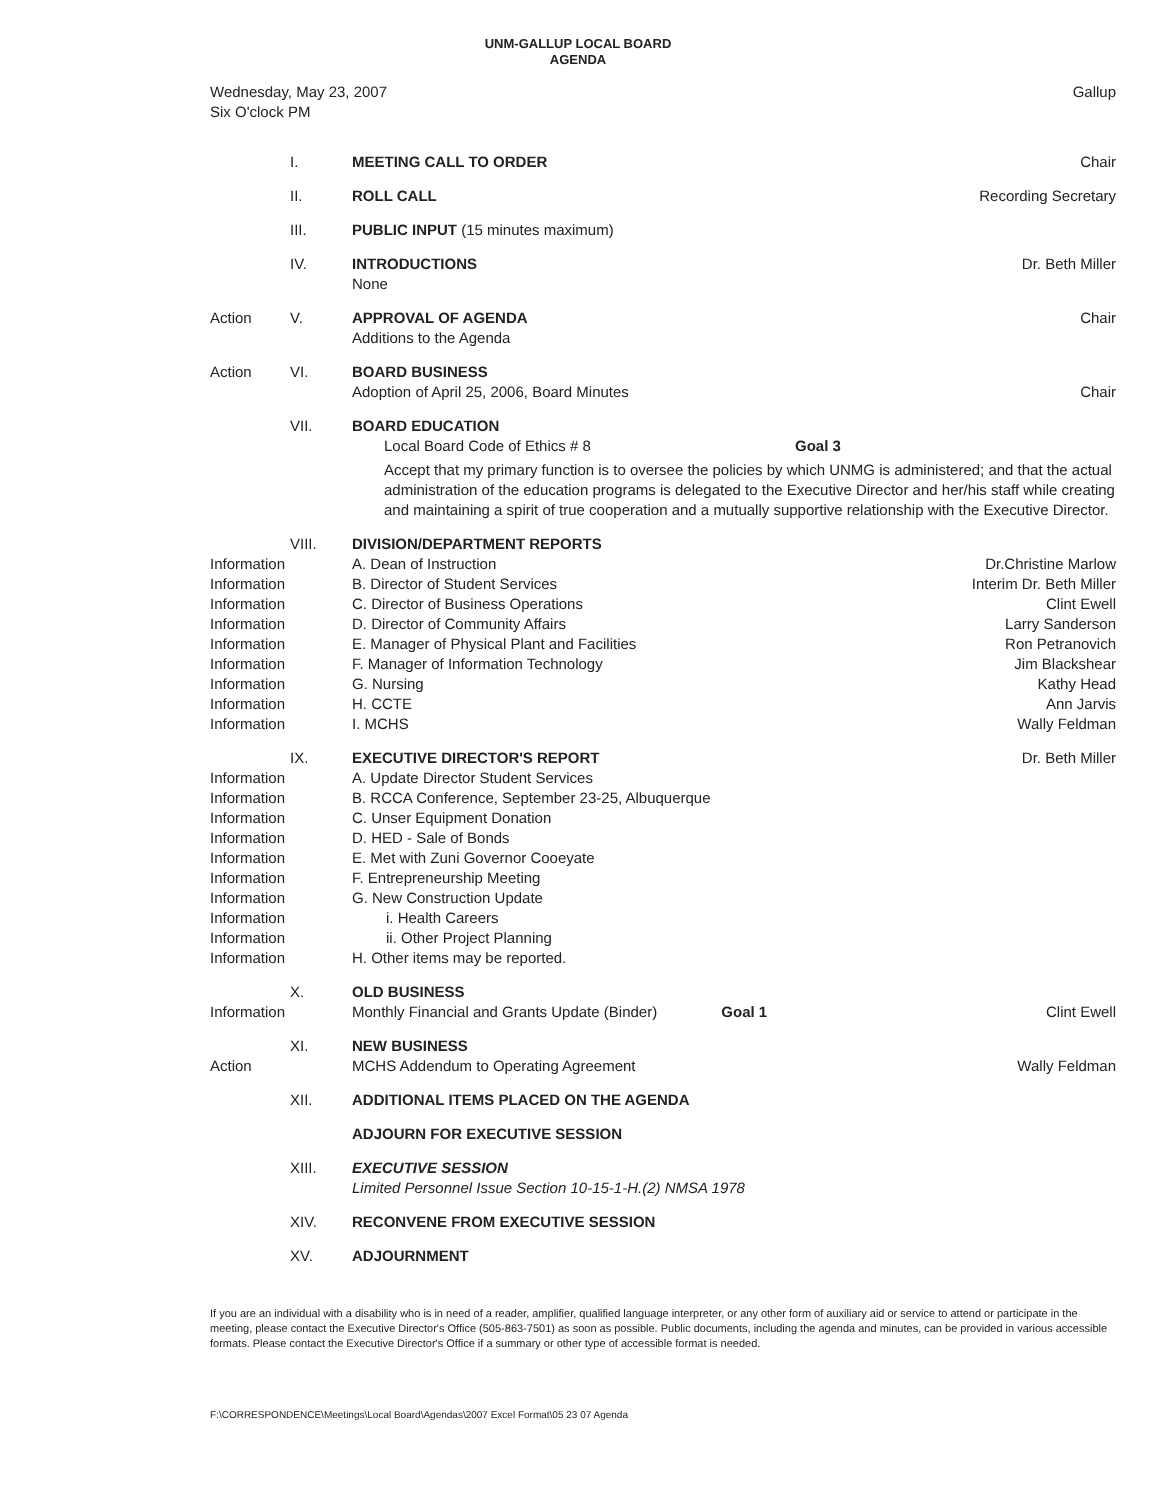UNM-GALLUP LOCAL BOARD
AGENDA
| Wednesday, May 23, 2007 Six O'clock PM | Gallup |
| | I. | MEETING CALL TO ORDER | Chair |
| | II. | ROLL CALL | Recording Secretary |
| | III. | PUBLIC INPUT (15 minutes maximum) | |
| | IV. | INTRODUCTIONS None | Dr. Beth Miller |
| Action | V. | APPROVAL OF AGENDA Additions to the Agenda | Chair |
| Action | VI. | BOARD BUSINESS Adoption of April 25, 2006, Board Minutes | Chair |
| | VII. | BOARD EDUCATION Local Board Code of Ethics # 8 Goal 3 Accept that my primary function is to oversee the policies by which UNMG is administered; and that the actual administration of the education programs is delegated to the Executive Director and her/his staff while creating and maintaining a spirit of true cooperation and a mutually supportive relationship with the Executive Director. | |
| | VIII. | DIVISION/DEPARTMENT REPORTS | |
| Information | | A. Dean of Instruction | Dr.Christine Marlow |
| Information | | B. Director of Student Services | Interim Dr. Beth Miller |
| Information | | C. Director of Business Operations | Clint Ewell |
| Information | | D. Director of Community Affairs | Larry Sanderson |
| Information | | E. Manager of Physical Plant and Facilities | Ron Petranovich |
| Information | | F. Manager of Information Technology | Jim Blackshear |
| Information | | G. Nursing | Kathy Head |
| Information | | H. CCTE | Ann Jarvis |
| Information | | I. MCHS | Wally Feldman |
| | IX. | EXECUTIVE DIRECTOR'S REPORT | Dr. Beth Miller |
| Information | | A. Update Director Student Services | |
| Information | | B. RCCA Conference, September 23-25, Albuquerque | |
| Information | | C. Unser Equipment Donation | |
| Information | | D. HED - Sale of Bonds | |
| Information | | E. Met with Zuni Governor Cooeyate | |
| Information | | F. Entrepreneurship Meeting | |
| Information | | G. New Construction Update | |
| Information | | i. Health Careers | |
| Information | | ii. Other Project Planning | |
| Information | | H. Other items may be reported. | |
| Information | X. | OLD BUSINESS Monthly Financial and Grants Update (Binder) Goal 1 | Clint Ewell |
| Action | XI. | NEW BUSINESS MCHS Addendum to Operating Agreement | Wally Feldman |
| | XII. | ADDITIONAL ITEMS PLACED ON THE AGENDA | |
| | | ADJOURN FOR EXECUTIVE SESSION | |
| | XIII. | EXECUTIVE SESSION Limited Personnel Issue Section 10-15-1-H.(2) NMSA 1978 | |
| | XIV. | RECONVENE FROM EXECUTIVE SESSION | |
| | XV. | ADJOURNMENT | |
If you are an individual with a disability who is in need of a reader, amplifier, qualified language interpreter, or any other form of auxiliary aid or service to attend or participate in the meeting, please contact the Executive Director's Office (505-863-7501) as soon as possible. Public documents, including the agenda and minutes, can be provided in various accessible formats. Please contact the Executive Director's Office if a summary or other type of accessible format is needed.
F:\CORRESPONDENCE\Meetings\Local Board\Agendas\2007 Excel Format\05 23 07 Agenda